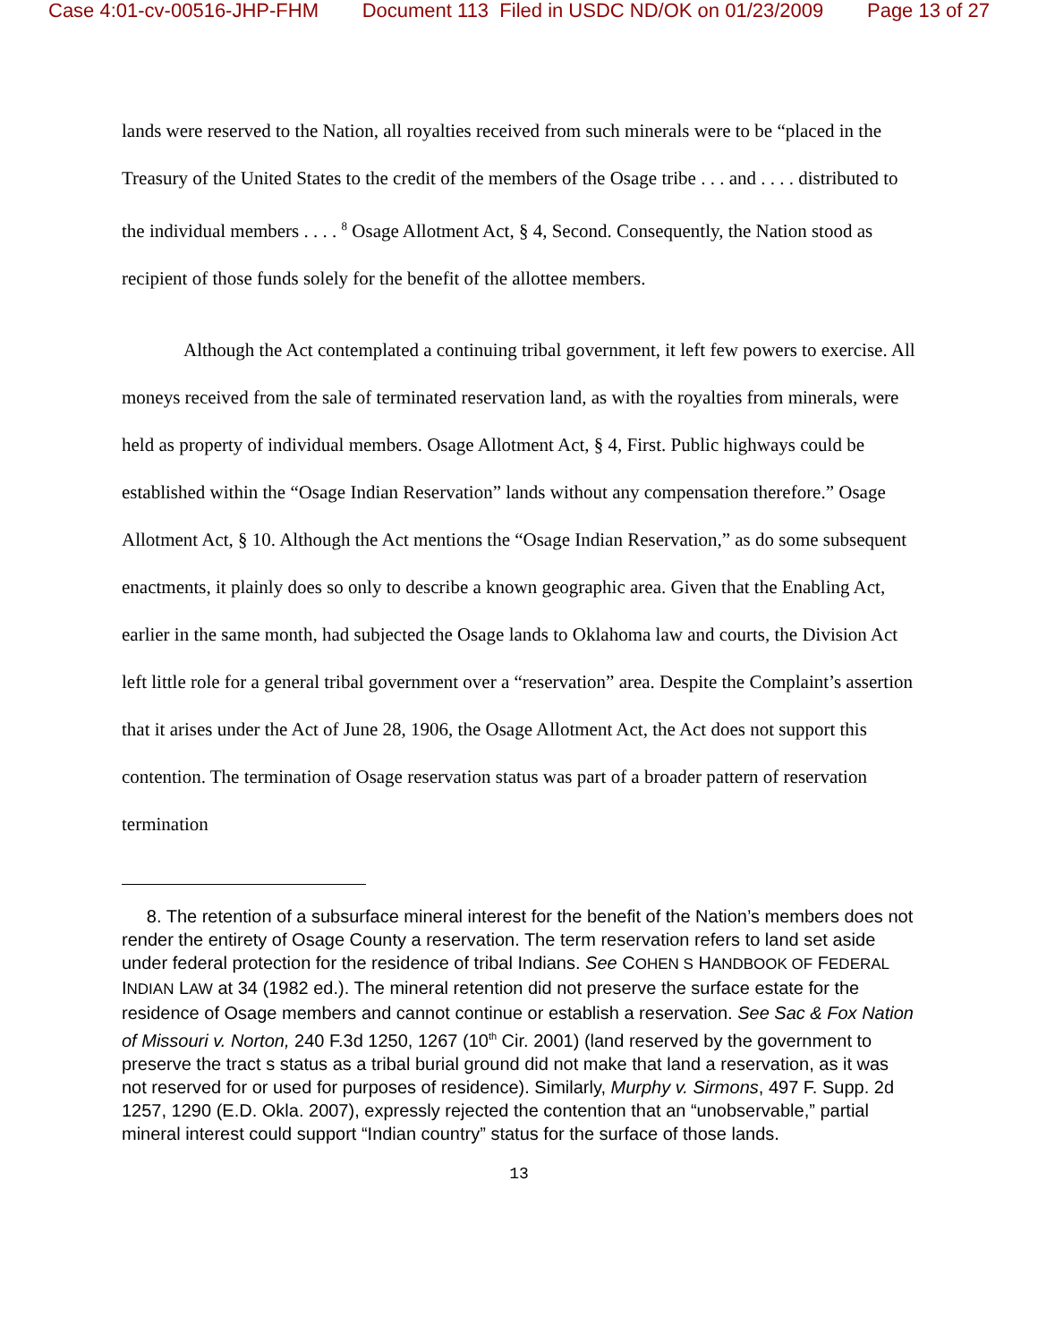Case 4:01-cv-00516-JHP-FHM Document 113 Filed in USDC ND/OK on 01/23/2009 Page 13 of 27
lands were reserved to the Nation, all royalties received from such minerals were to be “placed in the Treasury of the United States to the credit of the members of the Osage tribe . . . and . . . . distributed to the individual members . . . . <sup>8</sup> Osage Allotment Act, § 4, Second. Consequently, the Nation stood as recipient of those funds solely for the benefit of the allottee members.
Although the Act contemplated a continuing tribal government, it left few powers to exercise. All moneys received from the sale of terminated reservation land, as with the royalties from minerals, were held as property of individual members. Osage Allotment Act, § 4, First. Public highways could be established within the “Osage Indian Reservation” lands without any compensation therefore.” Osage Allotment Act, § 10. Although the Act mentions the “Osage Indian Reservation,” as do some subsequent enactments, it plainly does so only to describe a known geographic area. Given that the Enabling Act, earlier in the same month, had subjected the Osage lands to Oklahoma law and courts, the Division Act left little role for a general tribal government over a “reservation” area. Despite the Complaint’s assertion that it arises under the Act of June 28, 1906, the Osage Allotment Act, the Act does not support this contention. The termination of Osage reservation status was part of a broader pattern of reservation termination
8. The retention of a subsurface mineral interest for the benefit of the Nation’s members does not render the entirety of Osage County a reservation. The term reservation refers to land set aside under federal protection for the residence of tribal Indians. See COHEN S HANDBOOK OF FEDERAL INDIAN LAW at 34 (1982 ed.). The mineral retention did not preserve the surface estate for the residence of Osage members and cannot continue or establish a reservation. See Sac & Fox Nation of Missouri v. Norton, 240 F.3d 1250, 1267 (10<sup>th</sup> Cir. 2001) (land reserved by the government to preserve the tract s status as a tribal burial ground did not make that land a reservation, as it was not reserved for or used for purposes of residence). Similarly, Murphy v. Sirmons, 497 F. Supp. 2d 1257, 1290 (E.D. Okla. 2007), expressly rejected the contention that an “unobservable,” partial mineral interest could support “Indian country” status for the surface of those lands.
13